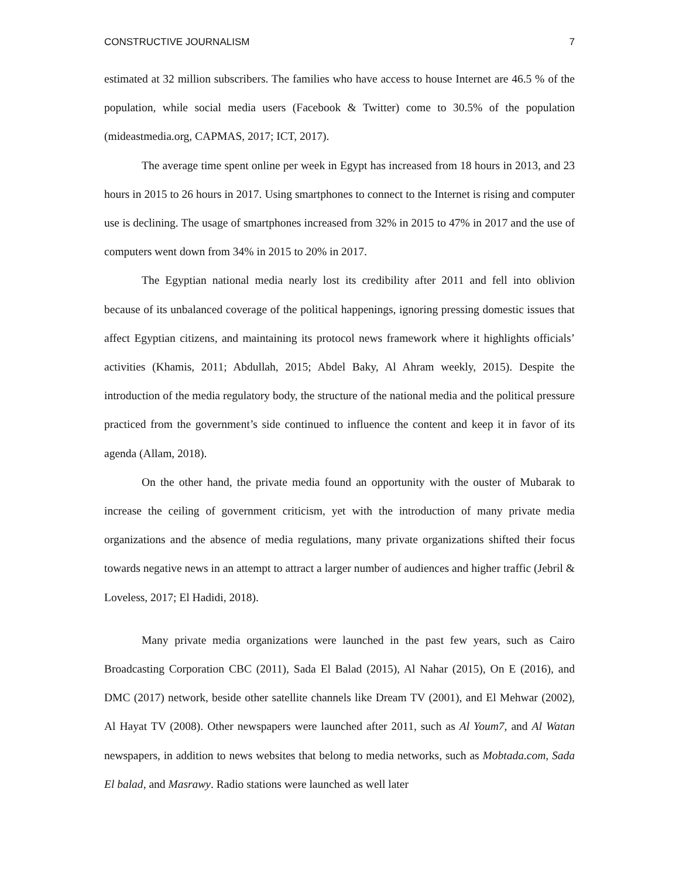CONSTRUCTIVE JOURNALISM 7
estimated at 32 million subscribers. The families who have access to house Internet are 46.5 % of the population, while social media users (Facebook & Twitter) come to 30.5% of the population (mideastmedia.org, CAPMAS, 2017; ICT, 2017).
The average time spent online per week in Egypt has increased from 18 hours in 2013, and 23 hours in 2015 to 26 hours in 2017. Using smartphones to connect to the Internet is rising and computer use is declining. The usage of smartphones increased from 32% in 2015 to 47% in 2017 and the use of computers went down from 34% in 2015 to 20% in 2017.
The Egyptian national media nearly lost its credibility after 2011 and fell into oblivion because of its unbalanced coverage of the political happenings, ignoring pressing domestic issues that affect Egyptian citizens, and maintaining its protocol news framework where it highlights officials’ activities (Khamis, 2011; Abdullah, 2015; Abdel Baky, Al Ahram weekly, 2015). Despite the introduction of the media regulatory body, the structure of the national media and the political pressure practiced from the government’s side continued to influence the content and keep it in favor of its agenda (Allam, 2018).
On the other hand, the private media found an opportunity with the ouster of Mubarak to increase the ceiling of government criticism, yet with the introduction of many private media organizations and the absence of media regulations, many private organizations shifted their focus towards negative news in an attempt to attract a larger number of audiences and higher traffic (Jebril & Loveless, 2017; El Hadidi, 2018).
Many private media organizations were launched in the past few years, such as Cairo Broadcasting Corporation CBC (2011), Sada El Balad (2015), Al Nahar (2015), On E (2016), and DMC (2017) network, beside other satellite channels like Dream TV (2001), and El Mehwar (2002), Al Hayat TV (2008). Other newspapers were launched after 2011, such as Al Youm7, and Al Watan newspapers, in addition to news websites that belong to media networks, such as Mobtada.com, Sada El balad, and Masrawy. Radio stations were launched as well later